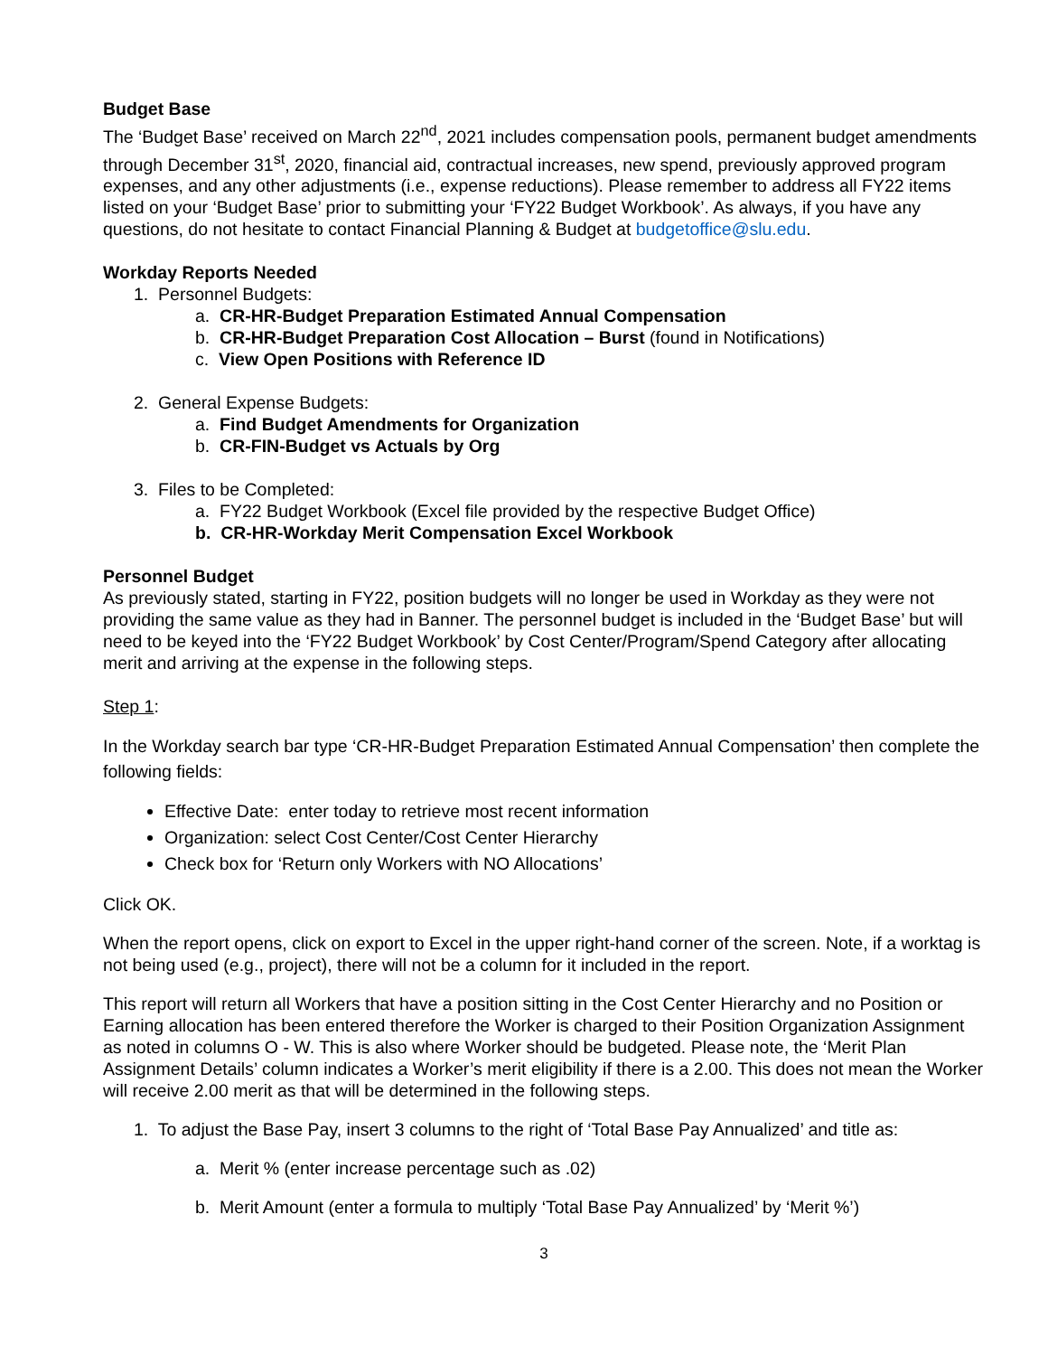Budget Base
The ‘Budget Base’ received on March 22<sup>nd</sup>, 2021 includes compensation pools, permanent budget amendments through December 31<sup>st</sup>, 2020, financial aid, contractual increases, new spend, previously approved program expenses, and any other adjustments (i.e., expense reductions). Please remember to address all FY22 items listed on your ‘Budget Base’ prior to submitting your ‘FY22 Budget Workbook’. As always, if you have any questions, do not hesitate to contact Financial Planning & Budget at budgetoffice@slu.edu.
Workday Reports Needed
1. Personnel Budgets:
a. CR-HR-Budget Preparation Estimated Annual Compensation
b. CR-HR-Budget Preparation Cost Allocation – Burst (found in Notifications)
c. View Open Positions with Reference ID
2. General Expense Budgets:
a. Find Budget Amendments for Organization
b. CR-FIN-Budget vs Actuals by Org
3. Files to be Completed:
a. FY22 Budget Workbook (Excel file provided by the respective Budget Office)
b. CR-HR-Workday Merit Compensation Excel Workbook
Personnel Budget
As previously stated, starting in FY22, position budgets will no longer be used in Workday as they were not providing the same value as they had in Banner. The personnel budget is included in the ‘Budget Base’ but will need to be keyed into the ‘FY22 Budget Workbook’ by Cost Center/Program/Spend Category after allocating merit and arriving at the expense in the following steps.
Step 1:
In the Workday search bar type ‘CR-HR-Budget Preparation Estimated Annual Compensation’ then complete the following fields:
Effective Date: enter today to retrieve most recent information
Organization: select Cost Center/Cost Center Hierarchy
Check box for ‘Return only Workers with NO Allocations’
Click OK.
When the report opens, click on export to Excel in the upper right-hand corner of the screen. Note, if a worktag is not being used (e.g., project), there will not be a column for it included in the report.
This report will return all Workers that have a position sitting in the Cost Center Hierarchy and no Position or Earning allocation has been entered therefore the Worker is charged to their Position Organization Assignment as noted in columns O - W. This is also where Worker should be budgeted. Please note, the ‘Merit Plan Assignment Details’ column indicates a Worker’s merit eligibility if there is a 2.00. This does not mean the Worker will receive 2.00 merit as that will be determined in the following steps.
1. To adjust the Base Pay, insert 3 columns to the right of ‘Total Base Pay Annualized’ and title as:
a. Merit % (enter increase percentage such as .02)
b. Merit Amount (enter a formula to multiply ‘Total Base Pay Annualized’ by ‘Merit %’)
3